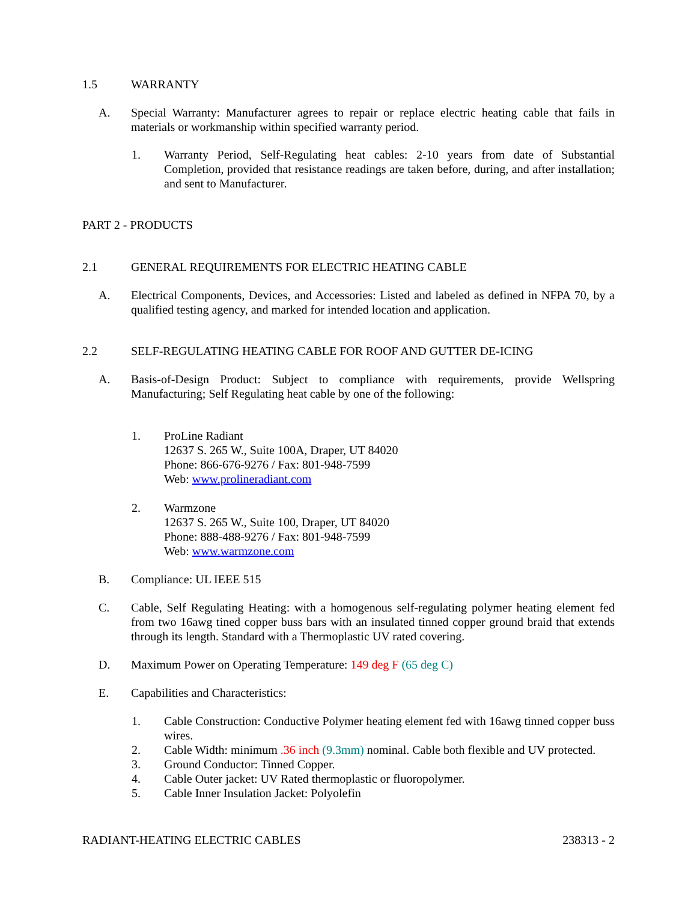1.5 WARRANTY
A. Special Warranty: Manufacturer agrees to repair or replace electric heating cable that fails in materials or workmanship within specified warranty period.
1. Warranty Period, Self-Regulating heat cables: 2-10 years from date of Substantial Completion, provided that resistance readings are taken before, during, and after installation; and sent to Manufacturer.
PART 2 - PRODUCTS
2.1 GENERAL REQUIREMENTS FOR ELECTRIC HEATING CABLE
A. Electrical Components, Devices, and Accessories: Listed and labeled as defined in NFPA 70, by a qualified testing agency, and marked for intended location and application.
2.2 SELF-REGULATING HEATING CABLE FOR ROOF AND GUTTER DE-ICING
A. Basis-of-Design Product: Subject to compliance with requirements, provide Wellspring Manufacturing; Self Regulating heat cable by one of the following:
1. ProLine Radiant
12637 S. 265 W., Suite 100A, Draper, UT 84020
Phone: 866-676-9276 / Fax: 801-948-7599
Web: www.prolineradiant.com
2. Warmzone
12637 S. 265 W., Suite 100, Draper, UT 84020
Phone: 888-488-9276 / Fax: 801-948-7599
Web: www.warmzone.com
B. Compliance: UL IEEE 515
C. Cable, Self Regulating Heating: with a homogenous self-regulating polymer heating element fed from two 16awg tined copper buss bars with an insulated tinned copper ground braid that extends through its length. Standard with a Thermoplastic UV rated covering.
D. Maximum Power on Operating Temperature: 149 deg F (65 deg C)
E. Capabilities and Characteristics:
1. Cable Construction: Conductive Polymer heating element fed with 16awg tinned copper buss wires.
2. Cable Width: minimum .36 inch (9.3mm) nominal. Cable both flexible and UV protected.
3. Ground Conductor: Tinned Copper.
4. Cable Outer jacket: UV Rated thermoplastic or fluoropolymer.
5. Cable Inner Insulation Jacket: Polyolefin
RADIANT-HEATING ELECTRIC CABLES 238313 - 2